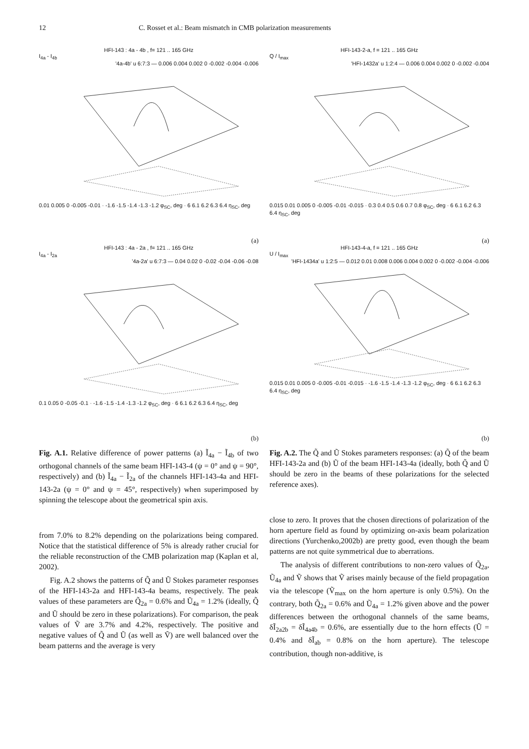12 C. Rosset et al.: Beam mismatch in CMB polarization measurements
HFI-143 : 4a - 4b , f= 121 .. 165 GHz
I<sub>4a</sub> - I<sub>4b</sub>
'4a-4b' u 6:7:3 — 0.006 0.004 0.002 0 -0.002 -0.004 -0.006
0.01 0.005 0 -0.005 -0.01 · -1.6 -1.5 -1.4 -1.3 -1.2 φ<sub>SC</sub>, deg · 6 6.1 6.2 6.3 6.4 η<sub>SC</sub>, deg
(a)
HFI-143 : 4a - 2a , f= 121 .. 165 GHz
I<sub>4a</sub> - I<sub>2a</sub>
'4a-2a' u 6:7:3 — 0.04 0.02 0 -0.02 -0.04 -0.06 -0.08
0.1 0.05 0 -0.05 -0.1 · -1.6 -1.5 -1.4 -1.3 -1.2 φ<sub>SC</sub>, deg · 6 6.1 6.2 6.3 6.4 η<sub>SC</sub>, deg
(b)
Fig. A.1. Relative difference of power patterns (a) Ĩ<sub>4a</sub> − Ĩ<sub>4b</sub> of two orthogonal channels of the same beam HFI-143-4 (ψ = 0° and ψ = 90°, respectively) and (b) Ĩ<sub>4a</sub> − Ĩ<sub>2a</sub> of the channels HFI-143-4a and HFI-143-2a (ψ = 0° and ψ = 45°, respectively) when superimposed by spinning the telescope about the geometrical spin axis.
from 7.0% to 8.2% depending on the polarizations being compared. Notice that the statistical difference of 5% is already rather crucial for the reliable reconstruction of the CMB polarization map (Kaplan et al, 2002).
Fig. A.2 shows the patterns of Q̃ and Ũ Stokes parameter responses of the HFI-143-2a and HFI-143-4a beams, respectively. The peak values of these parameters are Q̃<sub>2a</sub> = 0.6% and Ũ<sub>4a</sub> = 1.2% (ideally, Q̃ and Ũ should be zero in these polarizations). For comparison, the peak values of Ṽ are 3.7% and 4.2%, respectively. The positive and negative values of Q̃ and Ũ (as well as Ṽ) are well balanced over the beam patterns and the average is very
HFI-143-2-a, f = 121 .. 165 GHz
Q / I<sub>max</sub>
'HFI-1432a' u 1:2:4 — 0.006 0.004 0.002 0 -0.002 -0.004
0.015 0.01 0.005 0 -0.005 -0.01 -0.015 · 0.3 0.4 0.5 0.6 0.7 0.8 φ<sub>SC</sub>, deg · 6 6.1 6.2 6.3 6.4 η<sub>SC</sub>, deg
(a)
HFI-143-4-a, f = 121 .. 165 GHz
U / I<sub>max</sub>
'HFI-1434a' u 1:2:5 — 0.012 0.01 0.008 0.006 0.004 0.002 0 -0.002 -0.004 -0.006
0.015 0.01 0.005 0 -0.005 -0.01 -0.015 · -1.6 -1.5 -1.4 -1.3 -1.2 φ<sub>SC</sub>, deg · 6 6.1 6.2 6.3 6.4 η<sub>SC</sub>, deg
(b)
Fig. A.2. The Q̃ and Ũ Stokes parameters responses: (a) Q̃ of the beam HFI-143-2a and (b) Ũ of the beam HFI-143-4a (ideally, both Q̃ and Ũ should be zero in the beams of these polarizations for the selected reference axes).
close to zero. It proves that the chosen directions of polarization of the horn aperture field as found by optimizing on-axis beam polarization directions (Yurchenko,2002b) are pretty good, even though the beam patterns are not quite symmetrical due to aberrations.
The analysis of different contributions to non-zero values of Q̃<sub>2a</sub>, Ũ<sub>4a</sub> and Ṽ shows that Ṽ arises mainly because of the field propagation via the telescope (Ṽ<sub>max</sub> on the horn aperture is only 0.5%). On the contrary, both Q̃<sub>2a</sub> = 0.6% and Ũ<sub>4a</sub> = 1.2% given above and the power differences between the orthogonal channels of the same beams, δĨ<sub>2a2b</sub> = δĨ<sub>4a4b</sub> = 0.6%, are essentially due to the horn effects (Ũ = 0.4% and δĨ<sub>ab</sub> = 0.8% on the horn aperture). The telescope contribution, though non-additive, is